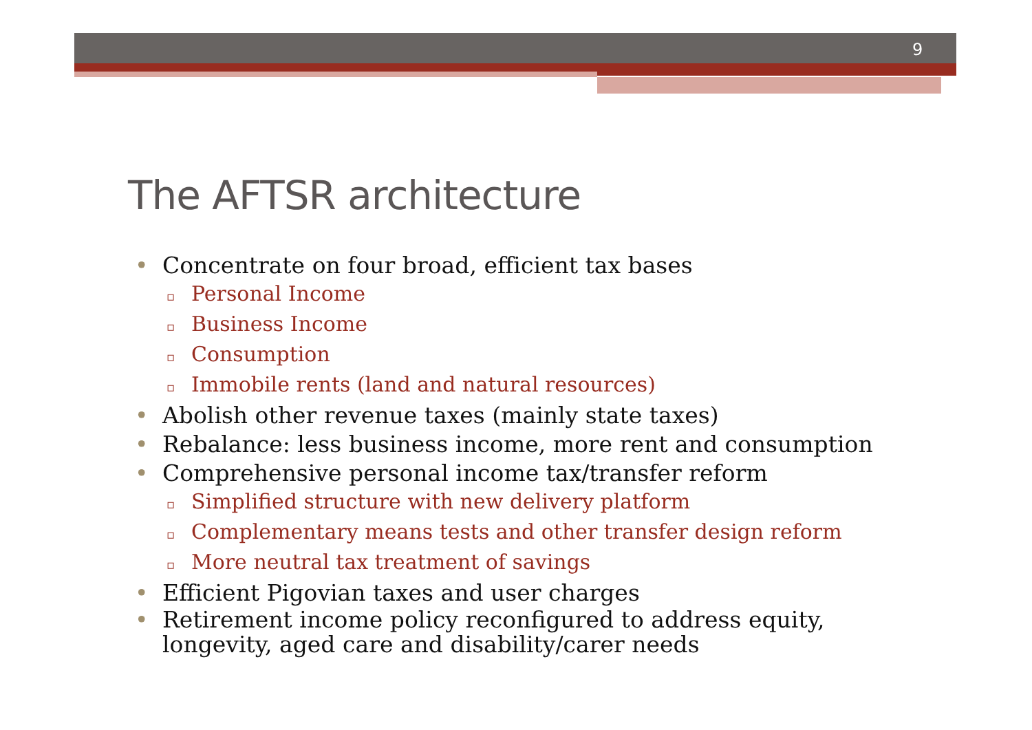9
The AFTSR architecture
• Concentrate on four broad, efficient tax bases
▫ Personal Income
▫ Business Income
▫ Consumption
▫ Immobile rents (land and natural resources)
• Abolish other revenue taxes (mainly state taxes)
• Rebalance: less business income, more rent and consumption
• Comprehensive personal income tax/transfer reform
▫ Simplified structure with new delivery platform
▫ Complementary means tests and other transfer design reform
▫ More neutral tax treatment of savings
• Efficient Pigovian taxes and user charges
• Retirement income policy reconfigured to address equity, longevity, aged care and disability/carer needs